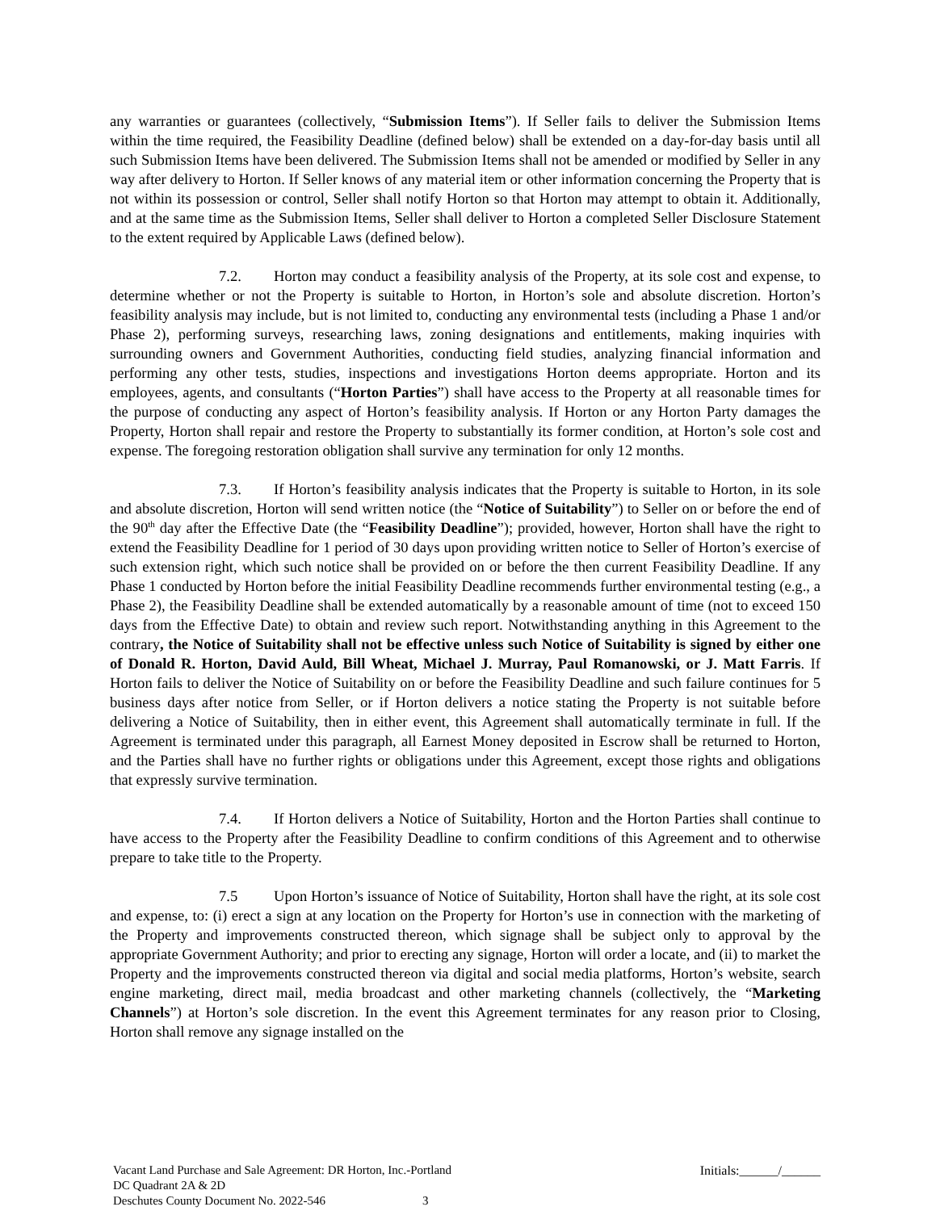any warranties or guarantees (collectively, “Submission Items”). If Seller fails to deliver the Submission Items within the time required, the Feasibility Deadline (defined below) shall be extended on a day-for-day basis until all such Submission Items have been delivered. The Submission Items shall not be amended or modified by Seller in any way after delivery to Horton. If Seller knows of any material item or other information concerning the Property that is not within its possession or control, Seller shall notify Horton so that Horton may attempt to obtain it. Additionally, and at the same time as the Submission Items, Seller shall deliver to Horton a completed Seller Disclosure Statement to the extent required by Applicable Laws (defined below).
7.2. Horton may conduct a feasibility analysis of the Property, at its sole cost and expense, to determine whether or not the Property is suitable to Horton, in Horton’s sole and absolute discretion. Horton’s feasibility analysis may include, but is not limited to, conducting any environmental tests (including a Phase 1 and/or Phase 2), performing surveys, researching laws, zoning designations and entitlements, making inquiries with surrounding owners and Government Authorities, conducting field studies, analyzing financial information and performing any other tests, studies, inspections and investigations Horton deems appropriate. Horton and its employees, agents, and consultants (“Horton Parties”) shall have access to the Property at all reasonable times for the purpose of conducting any aspect of Horton’s feasibility analysis. If Horton or any Horton Party damages the Property, Horton shall repair and restore the Property to substantially its former condition, at Horton’s sole cost and expense. The foregoing restoration obligation shall survive any termination for only 12 months.
7.3. If Horton’s feasibility analysis indicates that the Property is suitable to Horton, in its sole and absolute discretion, Horton will send written notice (the “Notice of Suitability”) to Seller on or before the end of the 90<sup>th</sup> day after the Effective Date (the “Feasibility Deadline”); provided, however, Horton shall have the right to extend the Feasibility Deadline for 1 period of 30 days upon providing written notice to Seller of Horton’s exercise of such extension right, which such notice shall be provided on or before the then current Feasibility Deadline. If any Phase 1 conducted by Horton before the initial Feasibility Deadline recommends further environmental testing (e.g., a Phase 2), the Feasibility Deadline shall be extended automatically by a reasonable amount of time (not to exceed 150 days from the Effective Date) to obtain and review such report. Notwithstanding anything in this Agreement to the contrary, the Notice of Suitability shall not be effective unless such Notice of Suitability is signed by either one of Donald R. Horton, David Auld, Bill Wheat, Michael J. Murray, Paul Romanowski, or J. Matt Farris. If Horton fails to deliver the Notice of Suitability on or before the Feasibility Deadline and such failure continues for 5 business days after notice from Seller, or if Horton delivers a notice stating the Property is not suitable before delivering a Notice of Suitability, then in either event, this Agreement shall automatically terminate in full. If the Agreement is terminated under this paragraph, all Earnest Money deposited in Escrow shall be returned to Horton, and the Parties shall have no further rights or obligations under this Agreement, except those rights and obligations that expressly survive termination.
7.4. If Horton delivers a Notice of Suitability, Horton and the Horton Parties shall continue to have access to the Property after the Feasibility Deadline to confirm conditions of this Agreement and to otherwise prepare to take title to the Property.
7.5 Upon Horton’s issuance of Notice of Suitability, Horton shall have the right, at its sole cost and expense, to: (i) erect a sign at any location on the Property for Horton’s use in connection with the marketing of the Property and improvements constructed thereon, which signage shall be subject only to approval by the appropriate Government Authority; and prior to erecting any signage, Horton will order a locate, and (ii) to market the Property and the improvements constructed thereon via digital and social media platforms, Horton’s website, search engine marketing, direct mail, media broadcast and other marketing channels (collectively, the “Marketing Channels”) at Horton’s sole discretion. In the event this Agreement terminates for any reason prior to Closing, Horton shall remove any signage installed on the
Vacant Land Purchase and Sale Agreement: DR Horton, Inc.-Portland
Initials:______/______
DC Quadrant 2A & 2D
Deschutes County Document No. 2022-546 3